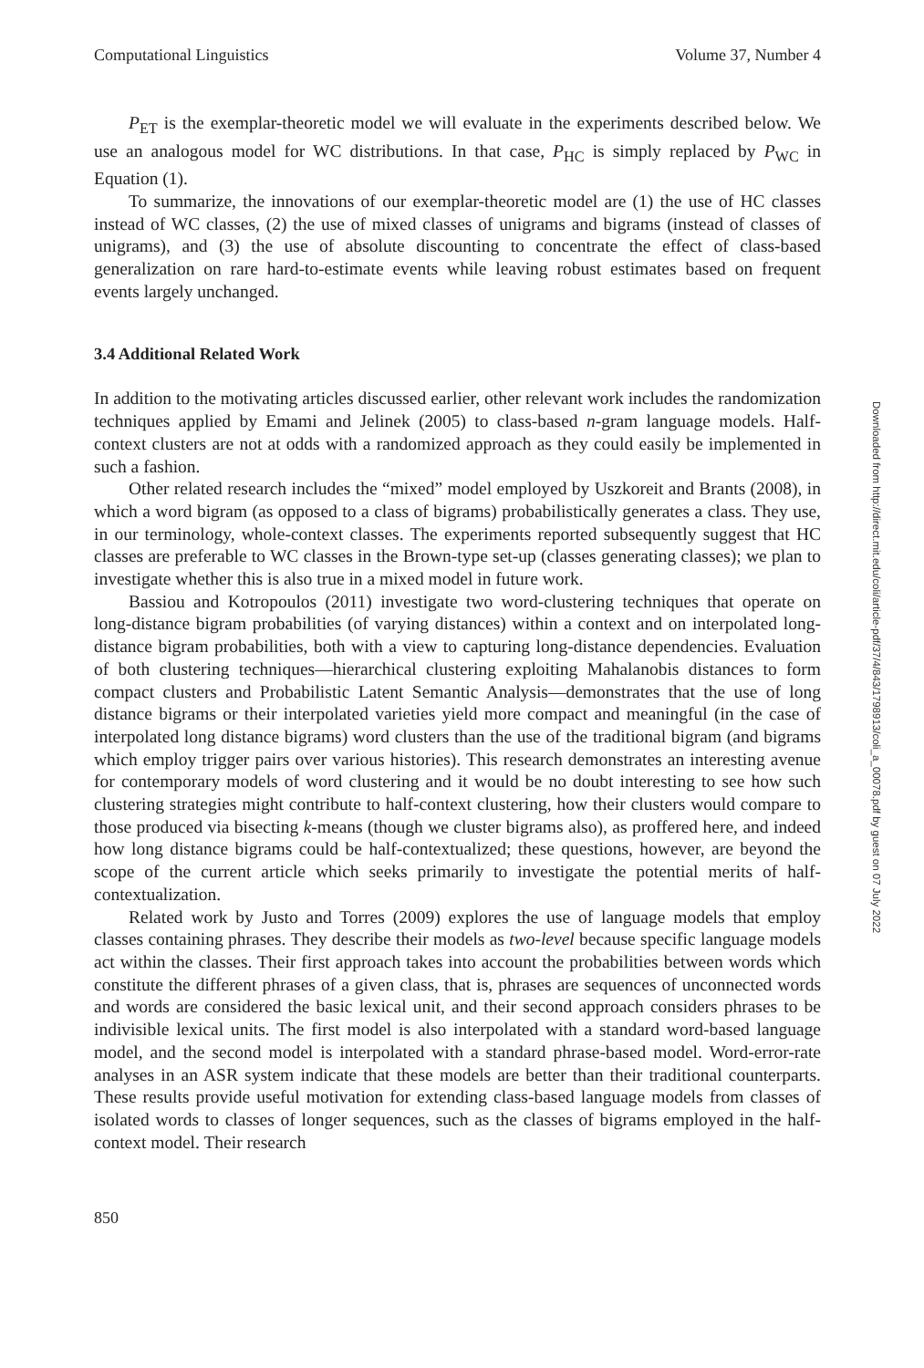Computational Linguistics Volume 37, Number 4
P<sub>ET</sub> is the exemplar-theoretic model we will evaluate in the experiments described below. We use an analogous model for WC distributions. In that case, P<sub>HC</sub> is simply replaced by P<sub>WC</sub> in Equation (1).
To summarize, the innovations of our exemplar-theoretic model are (1) the use of HC classes instead of WC classes, (2) the use of mixed classes of unigrams and bigrams (instead of classes of unigrams), and (3) the use of absolute discounting to concentrate the effect of class-based generalization on rare hard-to-estimate events while leaving robust estimates based on frequent events largely unchanged.
3.4 Additional Related Work
In addition to the motivating articles discussed earlier, other relevant work includes the randomization techniques applied by Emami and Jelinek (2005) to class-based n-gram language models. Half-context clusters are not at odds with a randomized approach as they could easily be implemented in such a fashion.
Other related research includes the “mixed” model employed by Uszkoreit and Brants (2008), in which a word bigram (as opposed to a class of bigrams) probabilistically generates a class. They use, in our terminology, whole-context classes. The experiments reported subsequently suggest that HC classes are preferable to WC classes in the Brown-type set-up (classes generating classes); we plan to investigate whether this is also true in a mixed model in future work.
Bassiou and Kotropoulos (2011) investigate two word-clustering techniques that operate on long-distance bigram probabilities (of varying distances) within a context and on interpolated long-distance bigram probabilities, both with a view to capturing long-distance dependencies. Evaluation of both clustering techniques—hierarchical clustering exploiting Mahalanobis distances to form compact clusters and Probabilistic Latent Semantic Analysis—demonstrates that the use of long distance bigrams or their interpolated varieties yield more compact and meaningful (in the case of interpolated long distance bigrams) word clusters than the use of the traditional bigram (and bigrams which employ trigger pairs over various histories). This research demonstrates an interesting avenue for contemporary models of word clustering and it would be no doubt interesting to see how such clustering strategies might contribute to half-context clustering, how their clusters would compare to those produced via bisecting k-means (though we cluster bigrams also), as proffered here, and indeed how long distance bigrams could be half-contextualized; these questions, however, are beyond the scope of the current article which seeks primarily to investigate the potential merits of half-contextualization.
Related work by Justo and Torres (2009) explores the use of language models that employ classes containing phrases. They describe their models as two-level because specific language models act within the classes. Their first approach takes into account the probabilities between words which constitute the different phrases of a given class, that is, phrases are sequences of unconnected words and words are considered the basic lexical unit, and their second approach considers phrases to be indivisible lexical units. The first model is also interpolated with a standard word-based language model, and the second model is interpolated with a standard phrase-based model. Word-error-rate analyses in an ASR system indicate that these models are better than their traditional counterparts. These results provide useful motivation for extending class-based language models from classes of isolated words to classes of longer sequences, such as the classes of bigrams employed in the half-context model. Their research
850
Downloaded from http://direct.mit.edu/coli/article-pdf/37/4/843/1798913/coli_a_00078.pdf by guest on 07 July 2022